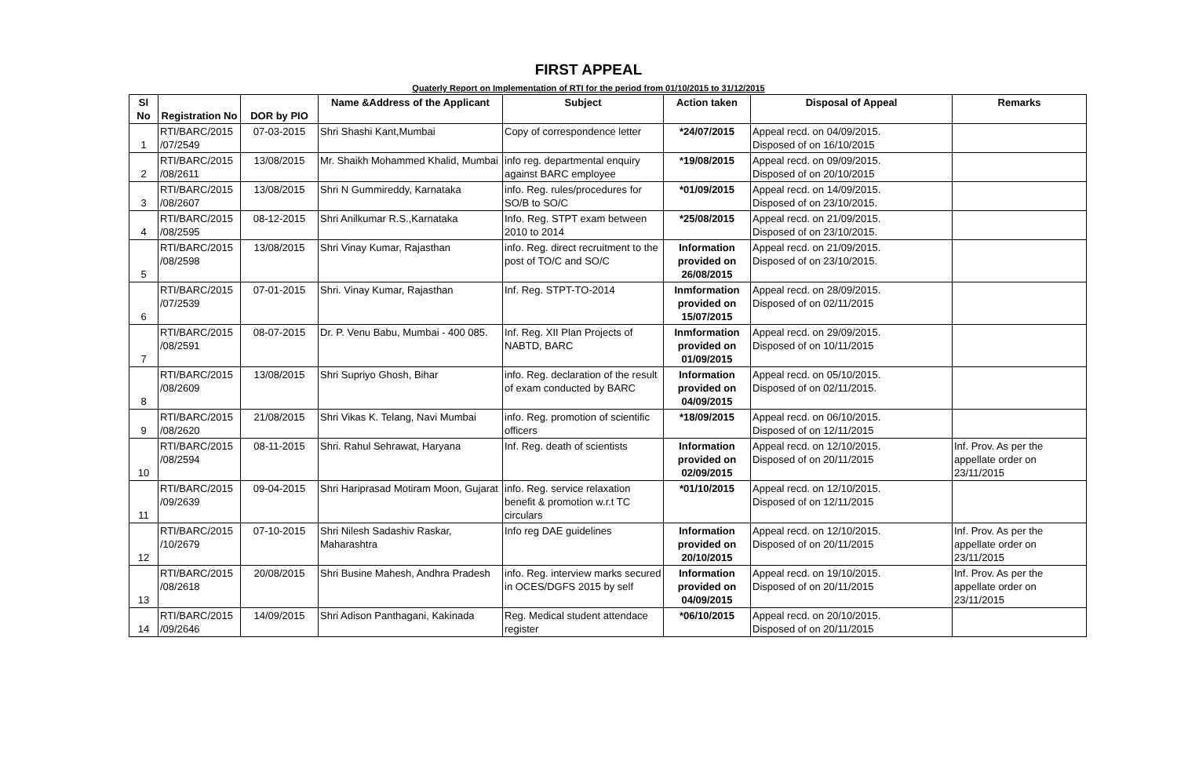FIRST APPEAL
Quaterly Report on Implementation of RTI for the period from 01/10/2015 to 31/12/2015
| Sl No | Registration No | DOR by PIO | Name &Address of the Applicant | Subject | Action taken | Disposal of Appeal | Remarks |
| --- | --- | --- | --- | --- | --- | --- | --- |
| 1 | RTI/BARC/2015 /07/2549 | 07-03-2015 | Shri Shashi Kant,Mumbai | Copy of correspondence letter | *24/07/2015 | Appeal recd. on 04/09/2015. Disposed of on 16/10/2015 | |
| 2 | RTI/BARC/2015 /08/2611 | 13/08/2015 | Mr. Shaikh Mohammed Khalid, Mumbai | info reg. departmental enquiry against BARC employee | *19/08/2015 | Appeal recd. on 09/09/2015. Disposed of on 20/10/2015 | |
| 3 | RTI/BARC/2015 /08/2607 | 13/08/2015 | Shri N Gummireddy, Karnataka | info. Reg. rules/procedures for SO/B to SO/C | *01/09/2015 | Appeal recd. on 14/09/2015. Disposed of on 23/10/2015. | |
| 4 | RTI/BARC/2015 /08/2595 | 08-12-2015 | Shri Anilkumar R.S.,Karnataka | Info. Reg. STPT exam between 2010 to 2014 | *25/08/2015 | Appeal recd. on 21/09/2015. Disposed of on 23/10/2015. | |
| 5 | RTI/BARC/2015 /08/2598 | 13/08/2015 | Shri Vinay Kumar, Rajasthan | info. Reg. direct recruitment to the post of TO/C and SO/C | Information provided on 26/08/2015 | Appeal recd. on 21/09/2015. Disposed of on 23/10/2015. | |
| 6 | RTI/BARC/2015 /07/2539 | 07-01-2015 | Shri. Vinay Kumar, Rajasthan | Inf. Reg. STPT-TO-2014 | Inmformation provided on 15/07/2015 | Appeal recd. on 28/09/2015. Disposed of on 02/11/2015 | |
| 7 | RTI/BARC/2015 /08/2591 | 08-07-2015 | Dr. P. Venu Babu, Mumbai - 400 085. | Inf. Reg. XII Plan Projects of NABTD, BARC | Inmformation provided on 01/09/2015 | Appeal recd. on 29/09/2015. Disposed of on 10/11/2015 | |
| 8 | RTI/BARC/2015 /08/2609 | 13/08/2015 | Shri Supriyo Ghosh, Bihar | info. Reg. declaration of the result of exam conducted by BARC | Information provided on 04/09/2015 | Appeal recd. on 05/10/2015. Disposed of on 02/11/2015. | |
| 9 | RTI/BARC/2015 /08/2620 | 21/08/2015 | Shri Vikas K. Telang, Navi Mumbai | info. Reg. promotion of scientific officers | *18/09/2015 | Appeal recd. on 06/10/2015. Disposed of on 12/11/2015 | |
| 10 | RTI/BARC/2015 /08/2594 | 08-11-2015 | Shri. Rahul Sehrawat, Haryana | Inf. Reg. death of scientists | Information provided on 02/09/2015 | Appeal recd. on 12/10/2015. Disposed of on 20/11/2015 | Inf. Prov. As per the appellate order on 23/11/2015 |
| 11 | RTI/BARC/2015 /09/2639 | 09-04-2015 | Shri Hariprasad Motiram Moon, Gujarat | info. Reg. service relaxation benefit & promotion w.r.t TC circulars | *01/10/2015 | Appeal recd. on 12/10/2015. Disposed of on 12/11/2015 | |
| 12 | RTI/BARC/2015 /10/2679 | 07-10-2015 | Shri Nilesh Sadashiv Raskar, Maharashtra | Info reg DAE guidelines | Information provided on 20/10/2015 | Appeal recd. on 12/10/2015. Disposed of on 20/11/2015 | Inf. Prov. As per the appellate order on 23/11/2015 |
| 13 | RTI/BARC/2015 /08/2618 | 20/08/2015 | Shri Busine Mahesh, Andhra Pradesh | info. Reg. interview marks secured in OCES/DGFS 2015 by self | Information provided on 04/09/2015 | Appeal recd. on 19/10/2015. Disposed of on 20/11/2015 | Inf. Prov. As per the appellate order on 23/11/2015 |
| 14 | RTI/BARC/2015 /09/2646 | 14/09/2015 | Shri Adison Panthagani, Kakinada | Reg. Medical student attendace register | *06/10/2015 | Appeal recd. on 20/10/2015. Disposed of on 20/11/2015 | |